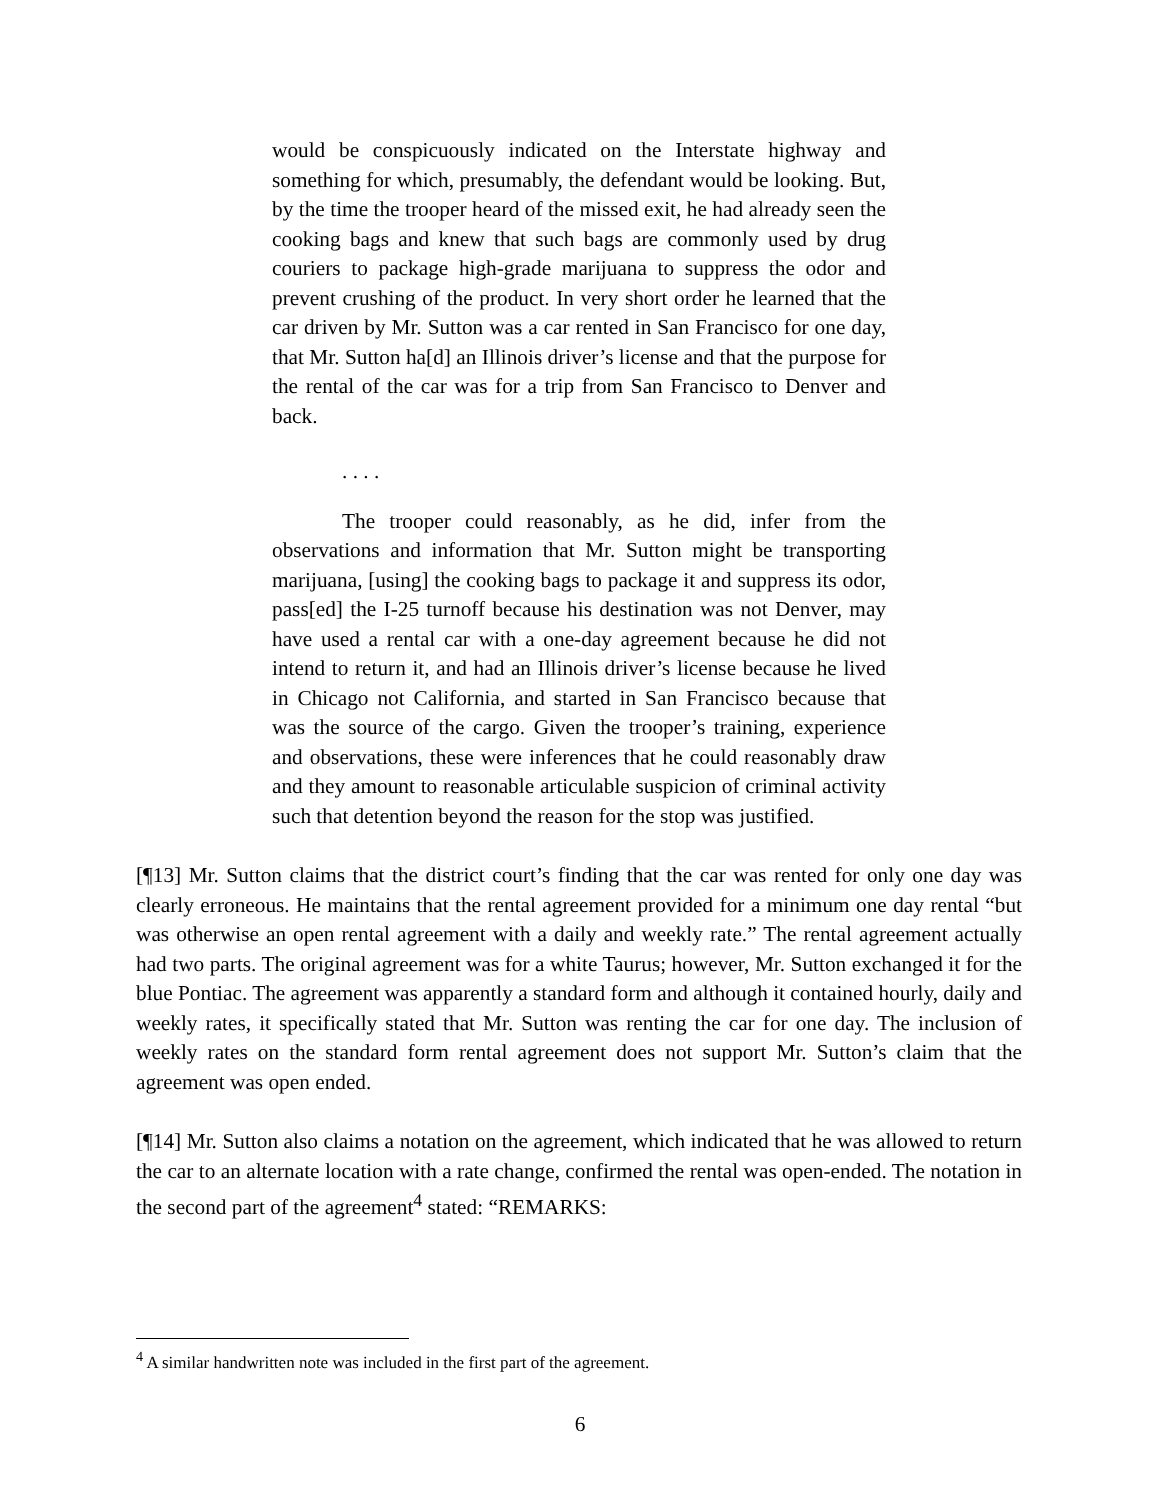would be conspicuously indicated on the Interstate highway and something for which, presumably, the defendant would be looking. But, by the time the trooper heard of the missed exit, he had already seen the cooking bags and knew that such bags are commonly used by drug couriers to package high-grade marijuana to suppress the odor and prevent crushing of the product. In very short order he learned that the car driven by Mr. Sutton was a car rented in San Francisco for one day, that Mr. Sutton ha[d] an Illinois driver’s license and that the purpose for the rental of the car was for a trip from San Francisco to Denver and back.
. . . .
The trooper could reasonably, as he did, infer from the observations and information that Mr. Sutton might be transporting marijuana, [using] the cooking bags to package it and suppress its odor, pass[ed] the I-25 turnoff because his destination was not Denver, may have used a rental car with a one-day agreement because he did not intend to return it, and had an Illinois driver’s license because he lived in Chicago not California, and started in San Francisco because that was the source of the cargo. Given the trooper’s training, experience and observations, these were inferences that he could reasonably draw and they amount to reasonable articulable suspicion of criminal activity such that detention beyond the reason for the stop was justified.
[¶13] Mr. Sutton claims that the district court’s finding that the car was rented for only one day was clearly erroneous. He maintains that the rental agreement provided for a minimum one day rental “but was otherwise an open rental agreement with a daily and weekly rate.” The rental agreement actually had two parts. The original agreement was for a white Taurus; however, Mr. Sutton exchanged it for the blue Pontiac. The agreement was apparently a standard form and although it contained hourly, daily and weekly rates, it specifically stated that Mr. Sutton was renting the car for one day. The inclusion of weekly rates on the standard form rental agreement does not support Mr. Sutton’s claim that the agreement was open ended.
[¶14] Mr. Sutton also claims a notation on the agreement, which indicated that he was allowed to return the car to an alternate location with a rate change, confirmed the rental was open-ended. The notation in the second part of the agreement<sup>4</sup> stated: “REMARKS:
<sup>4</sup> A similar handwritten note was included in the first part of the agreement.
6